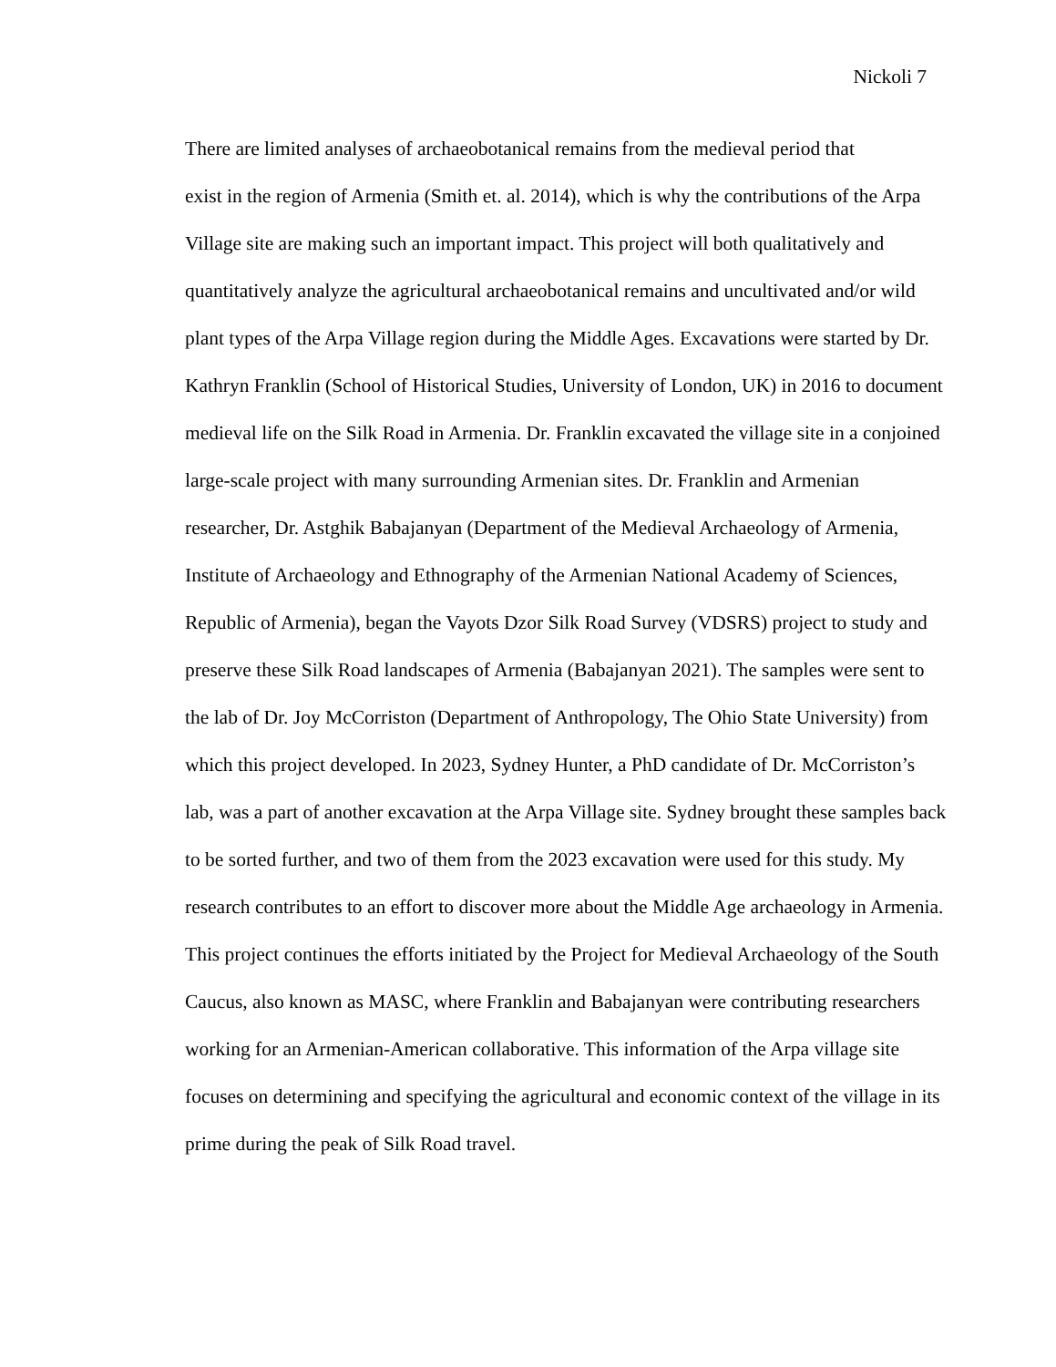Nickoli 7
There are limited analyses of archaeobotanical remains from the medieval period that
exist in the region of Armenia (Smith et. al. 2014), which is why the contributions of the Arpa
Village site are making such an important impact. This project will both qualitatively and
quantitatively analyze the agricultural archaeobotanical remains and uncultivated and/or wild
plant types of the Arpa Village region during the Middle Ages. Excavations were started by Dr.
Kathryn Franklin (School of Historical Studies, University of London, UK) in 2016 to document
medieval life on the Silk Road in Armenia. Dr. Franklin excavated the village site in a conjoined
large-scale project with many surrounding Armenian sites. Dr. Franklin and Armenian
researcher, Dr. Astghik Babajanyan (Department of the Medieval Archaeology of Armenia,
Institute of Archaeology and Ethnography of the Armenian National Academy of Sciences,
Republic of Armenia), began the Vayots Dzor Silk Road Survey (VDSRS) project to study and
preserve these Silk Road landscapes of Armenia (Babajanyan 2021). The samples were sent to
the lab of Dr. Joy McCorriston (Department of Anthropology, The Ohio State University) from
which this project developed. In 2023, Sydney Hunter, a PhD candidate of Dr. McCorriston’s
lab, was a part of another excavation at the Arpa Village site. Sydney brought these samples back
to be sorted further, and two of them from the 2023 excavation were used for this study. My
research contributes to an effort to discover more about the Middle Age archaeology in Armenia.
This project continues the efforts initiated by the Project for Medieval Archaeology of the South
Caucus, also known as MASC, where Franklin and Babajanyan were contributing researchers
working for an Armenian-American collaborative. This information of the Arpa village site
focuses on determining and specifying the agricultural and economic context of the village in its
prime during the peak of Silk Road travel.